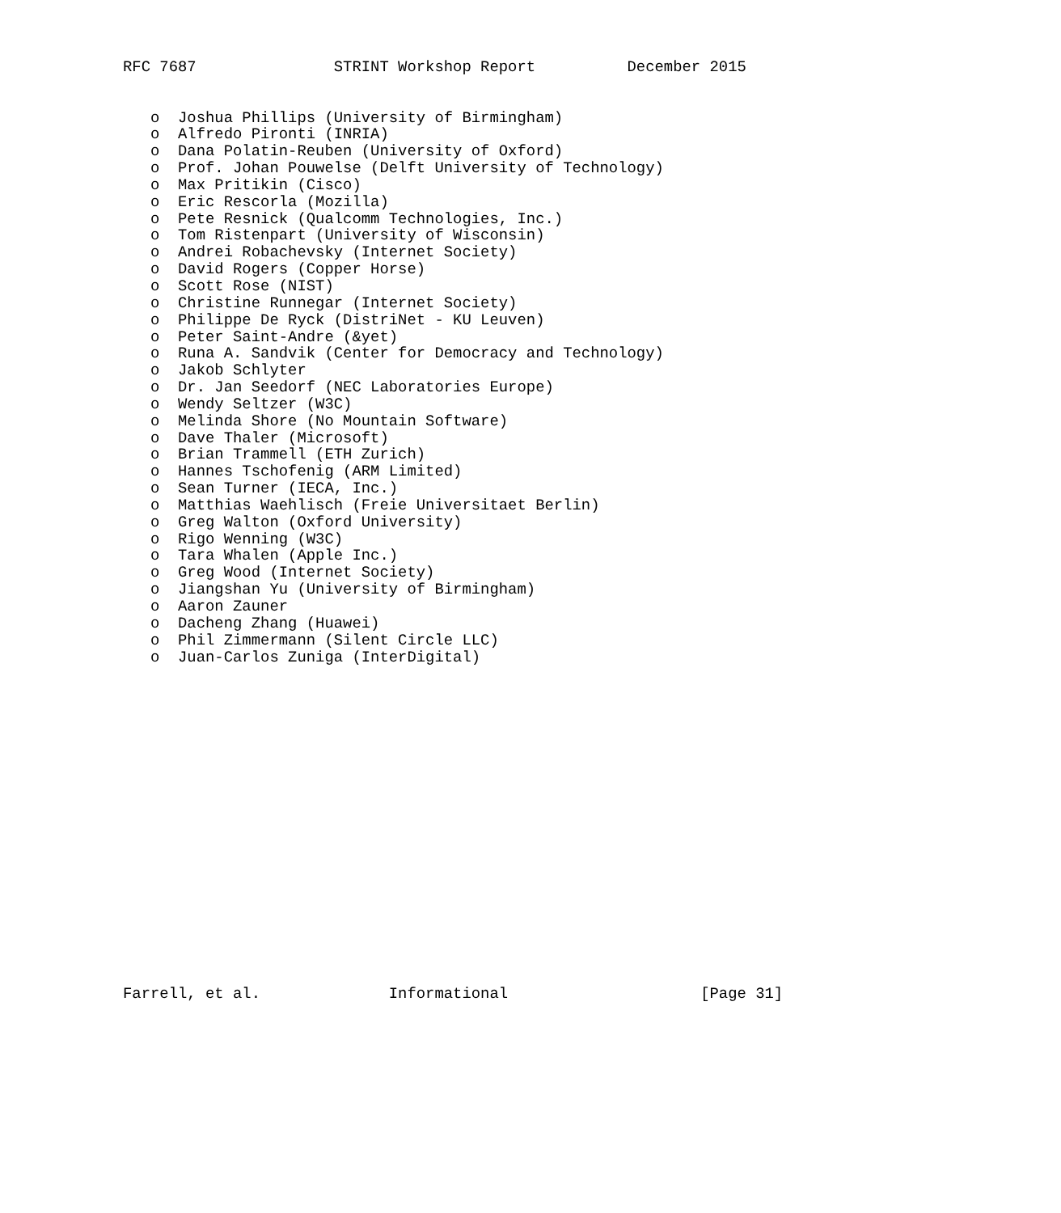RFC 7687               STRINT Workshop Report          December 2015


   o  Joshua Phillips (University of Birmingham)
   o  Alfredo Pironti (INRIA)
   o  Dana Polatin-Reuben (University of Oxford)
   o  Prof. Johan Pouwelse (Delft University of Technology)
   o  Max Pritikin (Cisco)
   o  Eric Rescorla (Mozilla)
   o  Pete Resnick (Qualcomm Technologies, Inc.)
   o  Tom Ristenpart (University of Wisconsin)
   o  Andrei Robachevsky (Internet Society)
   o  David Rogers (Copper Horse)
   o  Scott Rose (NIST)
   o  Christine Runnegar (Internet Society)
   o  Philippe De Ryck (DistriNet - KU Leuven)
   o  Peter Saint-Andre (&yet)
   o  Runa A. Sandvik (Center for Democracy and Technology)
   o  Jakob Schlyter
   o  Dr. Jan Seedorf (NEC Laboratories Europe)
   o  Wendy Seltzer (W3C)
   o  Melinda Shore (No Mountain Software)
   o  Dave Thaler (Microsoft)
   o  Brian Trammell (ETH Zurich)
   o  Hannes Tschofenig (ARM Limited)
   o  Sean Turner (IECA, Inc.)
   o  Matthias Waehlisch (Freie Universitaet Berlin)
   o  Greg Walton (Oxford University)
   o  Rigo Wenning (W3C)
   o  Tara Whalen (Apple Inc.)
   o  Greg Wood (Internet Society)
   o  Jiangshan Yu (University of Birmingham)
   o  Aaron Zauner
   o  Dacheng Zhang (Huawei)
   o  Phil Zimmermann (Silent Circle LLC)
   o  Juan-Carlos Zuniga (InterDigital)



















Farrell, et al.              Informational                     [Page 31]